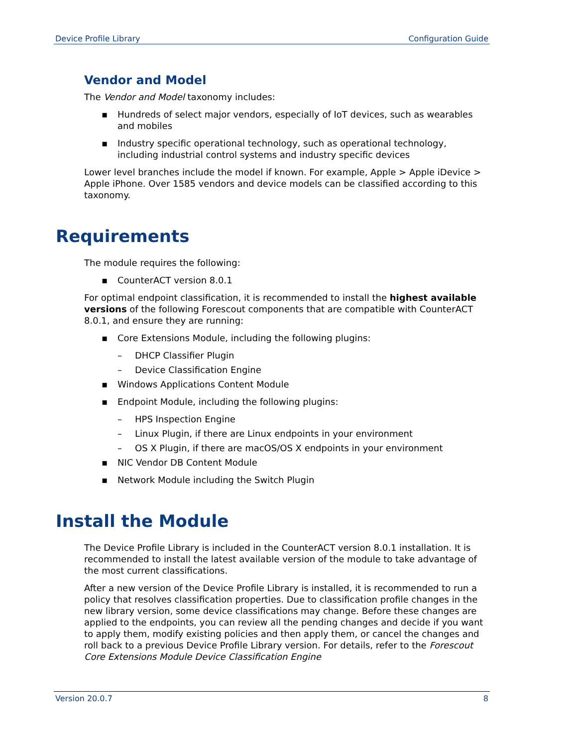Device Profile Library Configuration Guide
Vendor and Model
The Vendor and Model taxonomy includes:
▪ Hundreds of select major vendors, especially of IoT devices, such as wearables and mobiles
▪ Industry specific operational technology, such as operational technology, including industrial control systems and industry specific devices
Lower level branches include the model if known. For example, Apple > Apple iDevice > Apple iPhone. Over 1585 vendors and device models can be classified according to this taxonomy.
Requirements
The module requires the following:
▪ CounterACT version 8.0.1
For optimal endpoint classification, it is recommended to install the highest available versions of the following Forescout components that are compatible with CounterACT 8.0.1, and ensure they are running:
▪ Core Extensions Module, including the following plugins:
– DHCP Classifier Plugin
– Device Classification Engine
▪ Windows Applications Content Module
▪ Endpoint Module, including the following plugins:
– HPS Inspection Engine
– Linux Plugin, if there are Linux endpoints in your environment
– OS X Plugin, if there are macOS/OS X endpoints in your environment
▪ NIC Vendor DB Content Module
▪ Network Module including the Switch Plugin
Install the Module
The Device Profile Library is included in the CounterACT version 8.0.1 installation. It is recommended to install the latest available version of the module to take advantage of the most current classifications.
After a new version of the Device Profile Library is installed, it is recommended to run a policy that resolves classification properties. Due to classification profile changes in the new library version, some device classifications may change. Before these changes are applied to the endpoints, you can review all the pending changes and decide if you want to apply them, modify existing policies and then apply them, or cancel the changes and roll back to a previous Device Profile Library version. For details, refer to the Forescout Core Extensions Module Device Classification Engine
Version 20.0.7 8